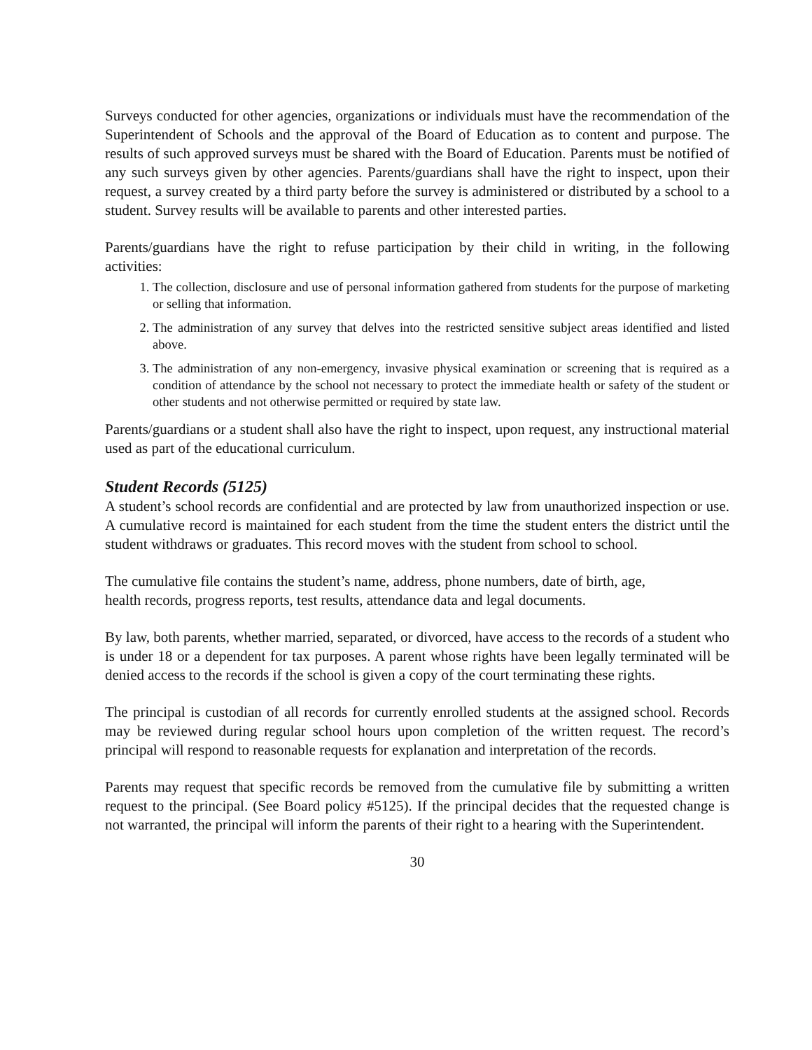Surveys conducted for other agencies, organizations or individuals must have the recommendation of the Superintendent of Schools and the approval of the Board of Education as to content and purpose. The results of such approved surveys must be shared with the Board of Education. Parents must be notified of any such surveys given by other agencies. Parents/guardians shall have the right to inspect, upon their request, a survey created by a third party before the survey is administered or distributed by a school to a student. Survey results will be available to parents and other interested parties.
Parents/guardians have the right to refuse participation by their child in writing, in the following activities:
1. The collection, disclosure and use of personal information gathered from students for the purpose of marketing or selling that information.
2. The administration of any survey that delves into the restricted sensitive subject areas identified and listed above.
3. The administration of any non-emergency, invasive physical examination or screening that is required as a condition of attendance by the school not necessary to protect the immediate health or safety of the student or other students and not otherwise permitted or required by state law.
Parents/guardians or a student shall also have the right to inspect, upon request, any instructional material used as part of the educational curriculum.
Student Records (5125)
A student’s school records are confidential and are protected by law from unauthorized inspection or use. A cumulative record is maintained for each student from the time the student enters the district until the student withdraws or graduates. This record moves with the student from school to school.
The cumulative file contains the student’s name, address, phone numbers, date of birth, age,
health records, progress reports, test results, attendance data and legal documents.
By law, both parents, whether married, separated, or divorced, have access to the records of a student who is under 18 or a dependent for tax purposes. A parent whose rights have been legally terminated will be denied access to the records if the school is given a copy of the court terminating these rights.
The principal is custodian of all records for currently enrolled students at the assigned school. Records may be reviewed during regular school hours upon completion of the written request. The record’s principal will respond to reasonable requests for explanation and interpretation of the records.
Parents may request that specific records be removed from the cumulative file by submitting a written request to the principal. (See Board policy #5125). If the principal decides that the requested change is not warranted, the principal will inform the parents of their right to a hearing with the Superintendent.
30